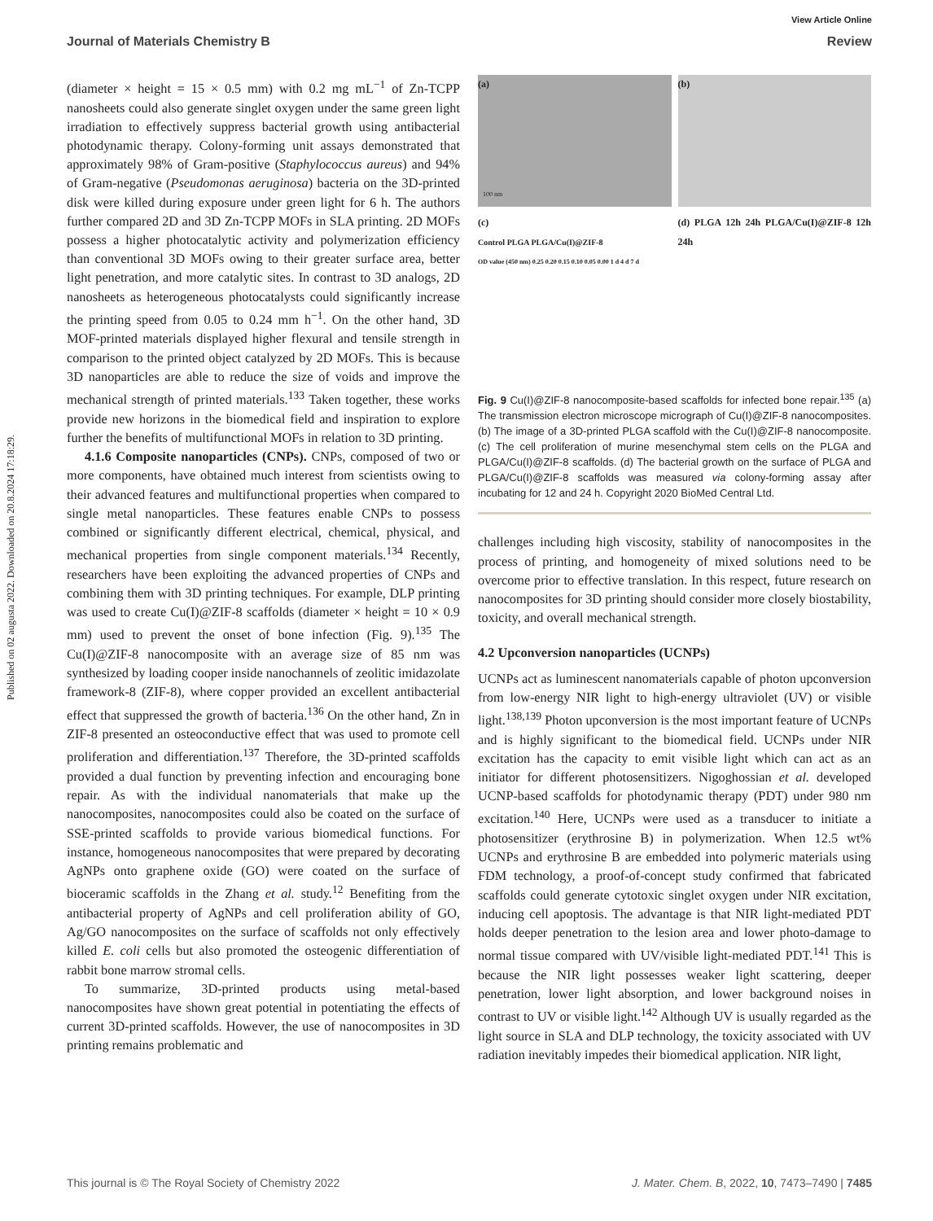Published on 02 augusta 2022. Downloaded on 20.8.2024 17:18:29.
View Article Online
Journal of Materials Chemistry B Review
(diameter × height = 15 × 0.5 mm) with 0.2 mg mL<sup>−1</sup> of Zn-TCPP nanosheets could also generate singlet oxygen under the same green light irradiation to effectively suppress bacterial growth using antibacterial photodynamic therapy. Colony-forming unit assays demonstrated that approximately 98% of Gram-positive (Staphylococcus aureus) and 94% of Gram-negative (Pseudomonas aeruginosa) bacteria on the 3D-printed disk were killed during exposure under green light for 6 h. The authors further compared 2D and 3D Zn-TCPP MOFs in SLA printing. 2D MOFs possess a higher photocatalytic activity and polymerization efficiency than conventional 3D MOFs owing to their greater surface area, better light penetration, and more catalytic sites. In contrast to 3D analogs, 2D nanosheets as heterogeneous photocatalysts could significantly increase the printing speed from 0.05 to 0.24 mm h<sup>−1</sup>. On the other hand, 3D MOF-printed materials displayed higher flexural and tensile strength in comparison to the printed object catalyzed by 2D MOFs. This is because 3D nanoparticles are able to reduce the size of voids and improve the mechanical strength of printed materials.<sup>133</sup> Taken together, these works provide new horizons in the biomedical field and inspiration to explore further the benefits of multifunctional MOFs in relation to 3D printing.
4.1.6 Composite nanoparticles (CNPs). CNPs, composed of two or more components, have obtained much interest from scientists owing to their advanced features and multifunctional properties when compared to single metal nanoparticles. These features enable CNPs to possess combined or significantly different electrical, chemical, physical, and mechanical properties from single component materials.<sup>134</sup> Recently, researchers have been exploiting the advanced properties of CNPs and combining them with 3D printing techniques. For example, DLP printing was used to create Cu(I)@ZIF-8 scaffolds (diameter × height = 10 × 0.9 mm) used to prevent the onset of bone infection (Fig. 9).<sup>135</sup> The Cu(I)@ZIF-8 nanocomposite with an average size of 85 nm was synthesized by loading cooper inside nanochannels of zeolitic imidazolate framework-8 (ZIF-8), where copper provided an excellent antibacterial effect that suppressed the growth of bacteria.<sup>136</sup> On the other hand, Zn in ZIF-8 presented an osteoconductive effect that was used to promote cell proliferation and differentiation.<sup>137</sup> Therefore, the 3D-printed scaffolds provided a dual function by preventing infection and encouraging bone repair. As with the individual nanomaterials that make up the nanocomposites, nanocomposites could also be coated on the surface of SSE-printed scaffolds to provide various biomedical functions. For instance, homogeneous nanocomposites that were prepared by decorating AgNPs onto graphene oxide (GO) were coated on the surface of bioceramic scaffolds in the Zhang et al. study.<sup>12</sup> Benefiting from the antibacterial property of AgNPs and cell proliferation ability of GO, Ag/GO nanocomposites on the surface of scaffolds not only effectively killed E. coli cells but also promoted the osteogenic differentiation of rabbit bone marrow stromal cells.
To summarize, 3D-printed products using metal-based nanocomposites have shown great potential in potentiating the effects of current 3D-printed scaffolds. However, the use of nanocomposites in 3D printing remains problematic and
(a)
100 nm
(b)
(c)
Control PLGA PLGA/Cu(I)@ZIF-8
OD value (450 nm) 0.25 0.20 0.15 0.10 0.05 0.00 1 d 4 d 7 d
(d) PLGA 12h 24h PLGA/Cu(I)@ZIF-8 12h 24h
Fig. 9 Cu(I)@ZIF-8 nanocomposite-based scaffolds for infected bone repair.<sup>135</sup> (a) The transmission electron microscope micrograph of Cu(I)@ZIF-8 nanocomposites. (b) The image of a 3D-printed PLGA scaffold with the Cu(I)@ZIF-8 nanocomposite. (c) The cell proliferation of murine mesenchymal stem cells on the PLGA and PLGA/Cu(I)@ZIF-8 scaffolds. (d) The bacterial growth on the surface of PLGA and PLGA/Cu(I)@ZIF-8 scaffolds was measured via colony-forming assay after incubating for 12 and 24 h. Copyright 2020 BioMed Central Ltd.
challenges including high viscosity, stability of nanocomposites in the process of printing, and homogeneity of mixed solutions need to be overcome prior to effective translation. In this respect, future research on nanocomposites for 3D printing should consider more closely biostability, toxicity, and overall mechanical strength.
4.2 Upconversion nanoparticles (UCNPs)
UCNPs act as luminescent nanomaterials capable of photon upconversion from low-energy NIR light to high-energy ultraviolet (UV) or visible light.<sup>138,139</sup> Photon upconversion is the most important feature of UCNPs and is highly significant to the biomedical field. UCNPs under NIR excitation has the capacity to emit visible light which can act as an initiator for different photosensitizers. Nigoghossian et al. developed UCNP-based scaffolds for photodynamic therapy (PDT) under 980 nm excitation.<sup>140</sup> Here, UCNPs were used as a transducer to initiate a photosensitizer (erythrosine B) in polymerization. When 12.5 wt% UCNPs and erythrosine B are embedded into polymeric materials using FDM technology, a proof-of-concept study confirmed that fabricated scaffolds could generate cytotoxic singlet oxygen under NIR excitation, inducing cell apoptosis. The advantage is that NIR light-mediated PDT holds deeper penetration to the lesion area and lower photo-damage to normal tissue compared with UV/visible light-mediated PDT.<sup>141</sup> This is because the NIR light possesses weaker light scattering, deeper penetration, lower light absorption, and lower background noises in contrast to UV or visible light.<sup>142</sup> Although UV is usually regarded as the light source in SLA and DLP technology, the toxicity associated with UV radiation inevitably impedes their biomedical application. NIR light,
This journal is © The Royal Society of Chemistry 2022 J. Mater. Chem. B, 2022, 10, 7473–7490 | 7485